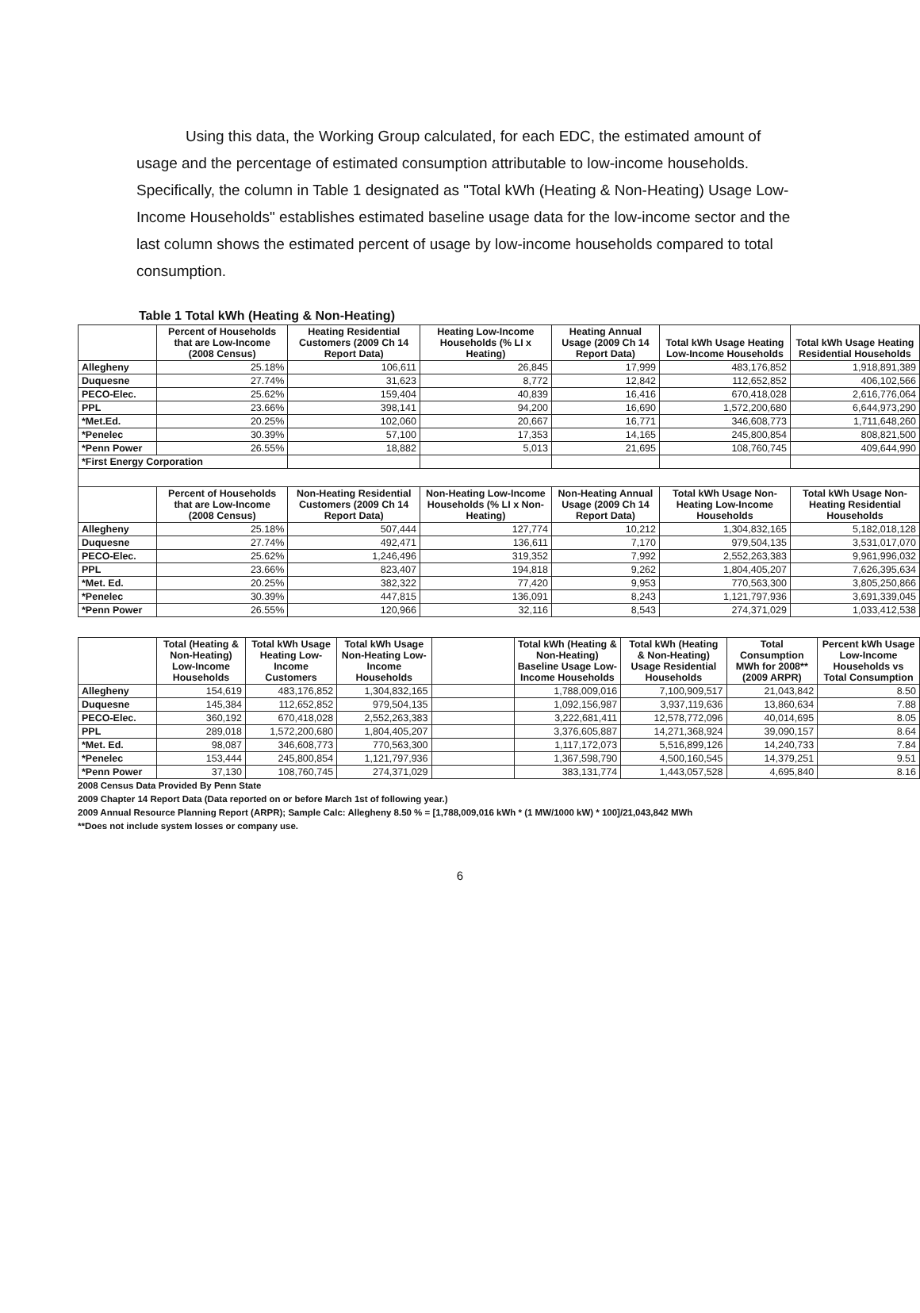Using this data, the Working Group calculated, for each EDC, the estimated amount of usage and the percentage of estimated consumption attributable to low-income households. Specifically, the column in Table 1 designated as "Total kWh (Heating & Non-Heating) Usage Low-Income Households" establishes estimated baseline usage data for the low-income sector and the last column shows the estimated percent of usage by low-income households compared to total consumption.
Table 1 Total kWh (Heating & Non-Heating)
| | Percent of Households that are Low-Income (2008 Census) | Heating Residential Customers (2009 Ch 14 Report Data) | Heating Low-Income Households (% LI x Heating) | Heating Annual Usage (2009 Ch 14 Report Data) | Total kWh Usage Heating Low-Income Households | Total kWh Usage Heating Residential Households |
| --- | --- | --- | --- | --- | --- | --- |
| Allegheny | 25.18% | 106,611 | 26,845 | 17,999 | 483,176,852 | 1,918,891,389 |
| Duquesne | 27.74% | 31,623 | 8,772 | 12,842 | 112,652,852 | 406,102,566 |
| PECO-Elec. | 25.62% | 159,404 | 40,839 | 16,416 | 670,418,028 | 2,616,776,064 |
| PPL | 23.66% | 398,141 | 94,200 | 16,690 | 1,572,200,680 | 6,644,973,290 |
| *Met.Ed. | 20.25% | 102,060 | 20,667 | 16,771 | 346,608,773 | 1,711,648,260 |
| *Penelec | 30.39% | 57,100 | 17,353 | 14,165 | 245,800,854 | 808,821,500 |
| *Penn Power | 26.55% | 18,882 | 5,013 | 21,695 | 108,760,745 | 409,644,990 |
| *First Energy Corporation | | | | | | |
| | Percent of Households that are Low-Income (2008 Census) | Non-Heating Residential Customers (2009 Ch 14 Report Data) | Non-Heating Low-Income Households (% LI x Non-Heating) | Non-Heating Annual Usage (2009 Ch 14 Report Data) | Total kWh Usage Non-Heating Low-Income Households | Total kWh Usage Non-Heating Residential Households |
| Allegheny | 25.18% | 507,444 | 127,774 | 10,212 | 1,304,832,165 | 5,182,018,128 |
| Duquesne | 27.74% | 492,471 | 136,611 | 7,170 | 979,504,135 | 3,531,017,070 |
| PECO-Elec. | 25.62% | 1,246,496 | 319,352 | 7,992 | 2,552,263,383 | 9,961,996,032 |
| PPL | 23.66% | 823,407 | 194,818 | 9,262 | 1,804,405,207 | 7,626,395,634 |
| *Met. Ed. | 20.25% | 382,322 | 77,420 | 9,953 | 770,563,300 | 3,805,250,866 |
| *Penelec | 30.39% | 447,815 | 136,091 | 8,243 | 1,121,797,936 | 3,691,339,045 |
| *Penn Power | 26.55% | 120,966 | 32,116 | 8,543 | 274,371,029 | 1,033,412,538 |
| | Total (Heating & Non-Heating) Low-Income Households | Total kWh Usage Heating Low-Income Customers | Total kWh Usage Non-Heating Low-Income Households | | Total kWh (Heating & Non-Heating) Baseline Usage Low-Income Households | Total kWh (Heating & Non-Heating) Usage Residential Households | Total Consumption MWh for 2008** (2009 ARPR) | Percent kWh Usage Low-Income Households vs Total Consumption |
| --- | --- | --- | --- | --- | --- | --- | --- | --- |
| Allegheny | 154,619 | 483,176,852 | 1,304,832,165 | | 1,788,009,016 | 7,100,909,517 | 21,043,842 | 8.50 |
| Duquesne | 145,384 | 112,652,852 | 979,504,135 | | 1,092,156,987 | 3,937,119,636 | 13,860,634 | 7.88 |
| PECO-Elec. | 360,192 | 670,418,028 | 2,552,263,383 | | 3,222,681,411 | 12,578,772,096 | 40,014,695 | 8.05 |
| PPL | 289,018 | 1,572,200,680 | 1,804,405,207 | | 3,376,605,887 | 14,271,368,924 | 39,090,157 | 8.64 |
| *Met. Ed. | 98,087 | 346,608,773 | 770,563,300 | | 1,117,172,073 | 5,516,899,126 | 14,240,733 | 7.84 |
| *Penelec | 153,444 | 245,800,854 | 1,121,797,936 | | 1,367,598,790 | 4,500,160,545 | 14,379,251 | 9.51 |
| *Penn Power | 37,130 | 108,760,745 | 274,371,029 | | 383,131,774 | 1,443,057,528 | 4,695,840 | 8.16 |
2008 Census Data Provided By Penn State
2009 Chapter 14 Report Data (Data reported on or before March 1st of following year.)
2009 Annual Resource Planning Report (ARPR); Sample Calc: Allegheny 8.50 % = [1,788,009,016 kWh * (1 MW/1000 kW) * 100]/21,043,842 MWh
**Does not include system losses or company use.
6